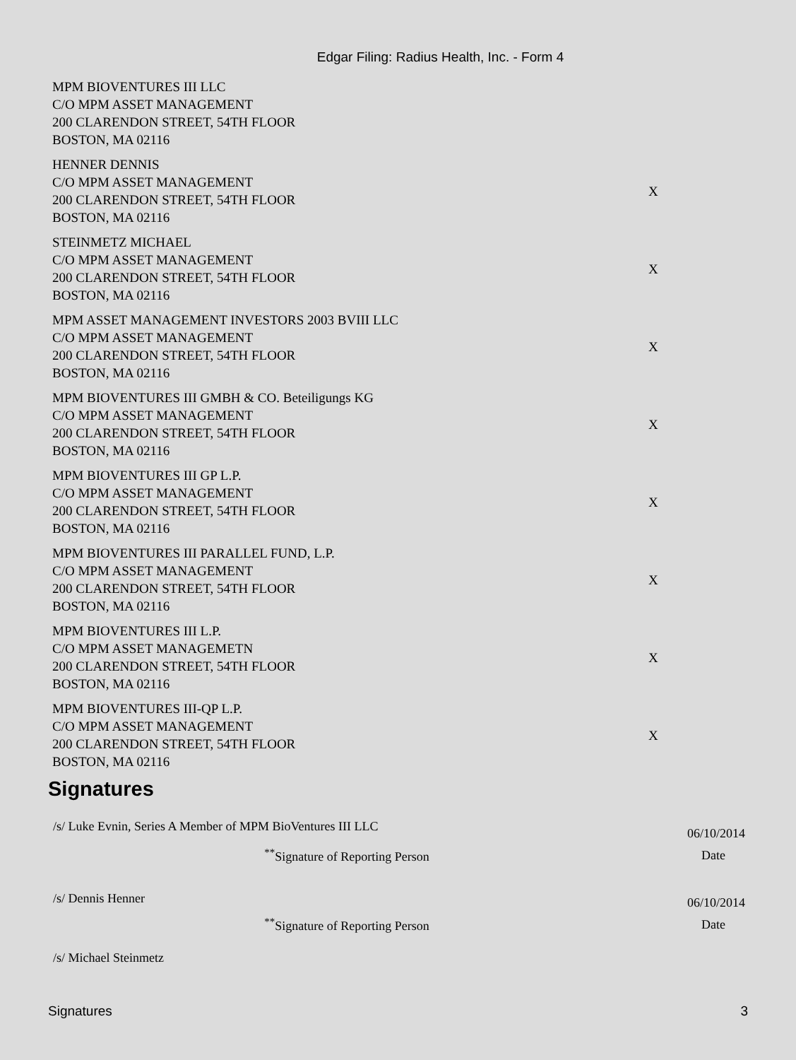Edgar Filing: Radius Health, Inc. - Form 4
| MPM BIOVENTURES III LLC C/O MPM ASSET MANAGEMENT 200 CLARENDON STREET, 54TH FLOOR BOSTON, MA 02116 | |
| HENNER DENNIS C/O MPM ASSET MANAGEMENT 200 CLARENDON STREET, 54TH FLOOR BOSTON, MA 02116 | X |
| STEINMETZ MICHAEL C/O MPM ASSET MANAGEMENT 200 CLARENDON STREET, 54TH FLOOR BOSTON, MA 02116 | X |
| MPM ASSET MANAGEMENT INVESTORS 2003 BVIII LLC C/O MPM ASSET MANAGEMENT 200 CLARENDON STREET, 54TH FLOOR BOSTON, MA 02116 | X |
| MPM BIOVENTURES III GMBH & CO. Beteiligungs KG C/O MPM ASSET MANAGEMENT 200 CLARENDON STREET, 54TH FLOOR BOSTON, MA 02116 | X |
| MPM BIOVENTURES III GP L.P. C/O MPM ASSET MANAGEMENT 200 CLARENDON STREET, 54TH FLOOR BOSTON, MA 02116 | X |
| MPM BIOVENTURES III PARALLEL FUND, L.P. C/O MPM ASSET MANAGEMENT 200 CLARENDON STREET, 54TH FLOOR BOSTON, MA 02116 | X |
| MPM BIOVENTURES III L.P. C/O MPM ASSET MANAGEMETN 200 CLARENDON STREET, 54TH FLOOR BOSTON, MA 02116 | X |
| MPM BIOVENTURES III-QP L.P. C/O MPM ASSET MANAGEMENT 200 CLARENDON STREET, 54TH FLOOR BOSTON, MA 02116 | X |
Signatures
| /s/ Luke Evnin, Series A Member of MPM BioVentures III LLC | 06/10/2014 |
| <sup>**</sup> Signature of Reporting Person | Date |
| /s/ Dennis Henner | 06/10/2014 |
| <sup>**</sup> Signature of Reporting Person | Date |
| /s/ Michael Steinmetz | |
Signatures 3